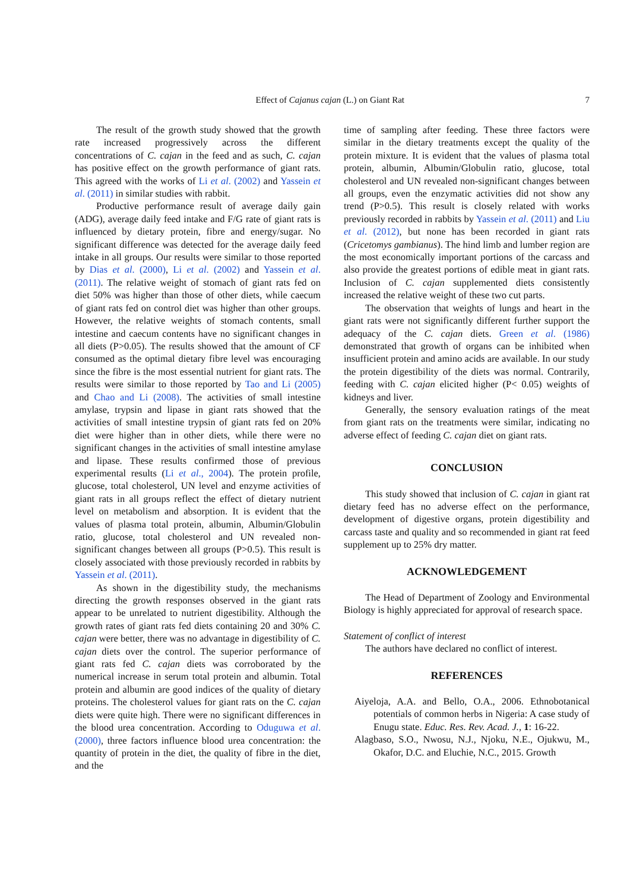Effect of Cajanus cajan (L.) on Giant Rat 7
The result of the growth study showed that the growth rate increased progressively across the different concentrations of C. cajan in the feed and as such, C. cajan has positive effect on the growth performance of giant rats. This agreed with the works of Li et al. (2002) and Yassein et al. (2011) in similar studies with rabbit.
Productive performance result of average daily gain (ADG), average daily feed intake and F/G rate of giant rats is influenced by dietary protein, fibre and energy/sugar. No significant difference was detected for the average daily feed intake in all groups. Our results were similar to those reported by Dias et al. (2000), Li et al. (2002) and Yassein et al. (2011). The relative weight of stomach of giant rats fed on diet 50% was higher than those of other diets, while caecum of giant rats fed on control diet was higher than other groups. However, the relative weights of stomach contents, small intestine and caecum contents have no significant changes in all diets (P>0.05). The results showed that the amount of CF consumed as the optimal dietary fibre level was encouraging since the fibre is the most essential nutrient for giant rats. The results were similar to those reported by Tao and Li (2005) and Chao and Li (2008). The activities of small intestine amylase, trypsin and lipase in giant rats showed that the activities of small intestine trypsin of giant rats fed on 20% diet were higher than in other diets, while there were no significant changes in the activities of small intestine amylase and lipase. These results confirmed those of previous experimental results (Li et al., 2004). The protein profile, glucose, total cholesterol, UN level and enzyme activities of giant rats in all groups reflect the effect of dietary nutrient level on metabolism and absorption. It is evident that the values of plasma total protein, albumin, Albumin/Globulin ratio, glucose, total cholesterol and UN revealed non-significant changes between all groups (P>0.5). This result is closely associated with those previously recorded in rabbits by Yassein et al. (2011).
As shown in the digestibility study, the mechanisms directing the growth responses observed in the giant rats appear to be unrelated to nutrient digestibility. Although the growth rates of giant rats fed diets containing 20 and 30% C. cajan were better, there was no advantage in digestibility of C. cajan diets over the control. The superior performance of giant rats fed C. cajan diets was corroborated by the numerical increase in serum total protein and albumin. Total protein and albumin are good indices of the quality of dietary proteins. The cholesterol values for giant rats on the C. cajan diets were quite high. There were no significant differences in the blood urea concentration. According to Oduguwa et al. (2000), three factors influence blood urea concentration: the quantity of protein in the diet, the quality of fibre in the diet, and the
time of sampling after feeding. These three factors were similar in the dietary treatments except the quality of the protein mixture. It is evident that the values of plasma total protein, albumin, Albumin/Globulin ratio, glucose, total cholesterol and UN revealed non-significant changes between all groups, even the enzymatic activities did not show any trend (P>0.5). This result is closely related with works previously recorded in rabbits by Yassein et al. (2011) and Liu et al. (2012), but none has been recorded in giant rats (Cricetomys gambianus). The hind limb and lumber region are the most economically important portions of the carcass and also provide the greatest portions of edible meat in giant rats. Inclusion of C. cajan supplemented diets consistently increased the relative weight of these two cut parts.
The observation that weights of lungs and heart in the giant rats were not significantly different further support the adequacy of the C. cajan diets. Green et al. (1986) demonstrated that growth of organs can be inhibited when insufficient protein and amino acids are available. In our study the protein digestibility of the diets was normal. Contrarily, feeding with C. cajan elicited higher (P< 0.05) weights of kidneys and liver.
Generally, the sensory evaluation ratings of the meat from giant rats on the treatments were similar, indicating no adverse effect of feeding C. cajan diet on giant rats.
CONCLUSION
This study showed that inclusion of C. cajan in giant rat dietary feed has no adverse effect on the performance, development of digestive organs, protein digestibility and carcass taste and quality and so recommended in giant rat feed supplement up to 25% dry matter.
ACKNOWLEDGEMENT
The Head of Department of Zoology and Environmental Biology is highly appreciated for approval of research space.
Statement of conflict of interest
The authors have declared no conflict of interest.
REFERENCES
Aiyeloja, A.A. and Bello, O.A., 2006. Ethnobotanical potentials of common herbs in Nigeria: A case study of Enugu state. Educ. Res. Rev. Acad. J., 1: 16-22.
Alagbaso, S.O., Nwosu, N.J., Njoku, N.E., Ojukwu, M., Okafor, D.C. and Eluchie, N.C., 2015. Growth